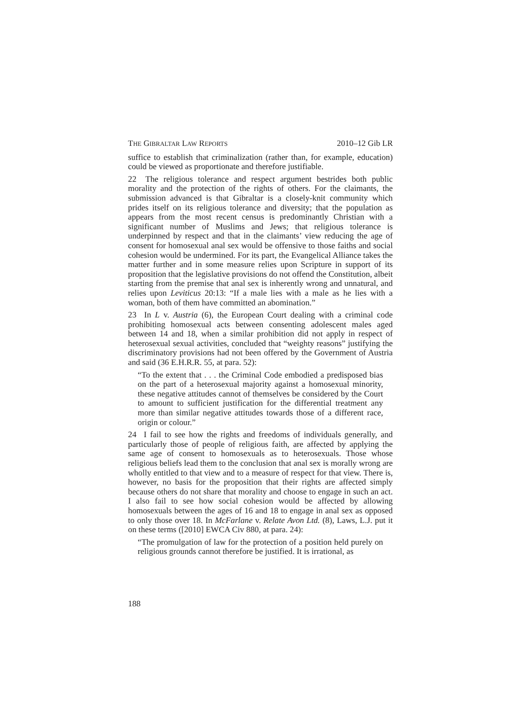THE GIBRALTAR LAW REPORTS 2010–12 Gib LR
suffice to establish that criminalization (rather than, for example, education) could be viewed as proportionate and therefore justifiable.
22 The religious tolerance and respect argument bestrides both public morality and the protection of the rights of others. For the claimants, the submission advanced is that Gibraltar is a closely-knit community which prides itself on its religious tolerance and diversity; that the population as appears from the most recent census is predominantly Christian with a significant number of Muslims and Jews; that religious tolerance is underpinned by respect and that in the claimants’ view reducing the age of consent for homosexual anal sex would be offensive to those faiths and social cohesion would be undermined. For its part, the Evangelical Alliance takes the matter further and in some measure relies upon Scripture in support of its proposition that the legislative provisions do not offend the Constitution, albeit starting from the premise that anal sex is inherently wrong and unnatural, and relies upon Leviticus 20:13: “If a male lies with a male as he lies with a woman, both of them have committed an abomination.”
23 In L v. Austria (6), the European Court dealing with a criminal code prohibiting homosexual acts between consenting adolescent males aged between 14 and 18, when a similar prohibition did not apply in respect of heterosexual sexual activities, concluded that “weighty reasons” justifying the discriminatory provisions had not been offered by the Government of Austria and said (36 E.H.R.R. 55, at para. 52):
“To the extent that . . . the Criminal Code embodied a predisposed bias on the part of a heterosexual majority against a homosexual minority, these negative attitudes cannot of themselves be considered by the Court to amount to sufficient justification for the differential treatment any more than similar negative attitudes towards those of a different race, origin or colour.”
24 I fail to see how the rights and freedoms of individuals generally, and particularly those of people of religious faith, are affected by applying the same age of consent to homosexuals as to heterosexuals. Those whose religious beliefs lead them to the conclusion that anal sex is morally wrong are wholly entitled to that view and to a measure of respect for that view. There is, however, no basis for the proposition that their rights are affected simply because others do not share that morality and choose to engage in such an act. I also fail to see how social cohesion would be affected by allowing homosexuals between the ages of 16 and 18 to engage in anal sex as opposed to only those over 18. In McFarlane v. Relate Avon Ltd. (8), Laws, L.J. put it on these terms ([2010] EWCA Civ 880, at para. 24):
“The promulgation of law for the protection of a position held purely on religious grounds cannot therefore be justified. It is irrational, as
188